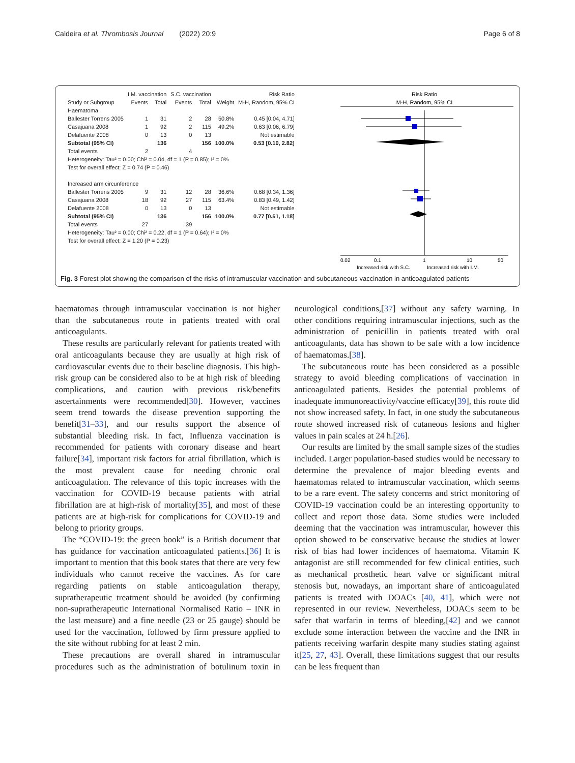Caldeira et al. Thrombosis Journal (2022) 20:9 Page 6 of 8
| | I.M. vaccination | | S.C. vaccination | | | Risk Ratio |
| --- | --- | --- | --- | --- | --- | --- |
| Study or Subgroup | Events | Total | Events | Total | Weight | M-H, Random, 95% CI |
| Haematoma | | | | | | |
| Ballester Torrens 2005 | 1 | 31 | 2 | 28 | 50.8% | 0.45 [0.04, 4.71] |
| Casajuana 2008 | 1 | 92 | 2 | 115 | 49.2% | 0.63 [0.06, 6.79] |
| Delafuente 2008 | 0 | 13 | 0 | 13 | | Not estimable |
| Subtotal (95% CI) | | 136 | | 156 | 100.0% | 0.53 [0.10, 2.82] |
| Total events | 2 | | 4 | | | |
| Heterogeneity: Tau² = 0.00; Chi² = 0.04, df = 1 (P = 0.85); I² = 0% | | | | | | |
| Test for overall effect: Z = 0.74 (P = 0.46) | | | | | | |
| Increased arm circunference | | | | | | |
| Ballester Torrens 2005 | 9 | 31 | 12 | 28 | 36.6% | 0.68 [0.34, 1.36] |
| Casajuana 2008 | 18 | 92 | 27 | 115 | 63.4% | 0.83 [0.49, 1.42] |
| Delafuente 2008 | 0 | 13 | 0 | 13 | | Not estimable |
| Subtotal (95% CI) | | 136 | | 156 | 100.0% | 0.77 [0.51, 1.18] |
| Total events | 27 | | 39 | | | |
| Heterogeneity: Tau² = 0.00; Chi² = 0.22, df = 1 (P = 0.64); I² = 0% | | | | | | |
| Test for overall effect: Z = 1.20 (P = 0.23) | | | | | | |
Risk Ratio
M-H, Random, 95% CI
0.02
0.1
1
10
50
Increased risk with S.C.
Increased risk with I.M.
Fig. 3 Forest plot showing the comparison of the risks of intramuscular vaccination and subcutaneous vaccination in anticoagulated patients
haematomas through intramuscular vaccination is not higher than the subcutaneous route in patients treated with oral anticoagulants.
These results are particularly relevant for patients treated with oral anticoagulants because they are usually at high risk of cardiovascular events due to their baseline diagnosis. This high-risk group can be considered also to be at high risk of bleeding complications, and caution with previous risk/benefits ascertainments were recommended[30]. However, vaccines seem trend towards the disease prevention supporting the benefit[31–33], and our results support the absence of substantial bleeding risk. In fact, Influenza vaccination is recommended for patients with coronary disease and heart failure[34], important risk factors for atrial fibrillation, which is the most prevalent cause for needing chronic oral anticoagulation. The relevance of this topic increases with the vaccination for COVID-19 because patients with atrial fibrillation are at high-risk of mortality[35], and most of these patients are at high-risk for complications for COVID-19 and belong to priority groups.
The “COVID-19: the green book” is a British document that has guidance for vaccination anticoagulated patients.[36] It is important to mention that this book states that there are very few individuals who cannot receive the vaccines. As for care regarding patients on stable anticoagulation therapy, supratherapeutic treatment should be avoided (by confirming non-supratherapeutic International Normalised Ratio – INR in the last measure) and a fine needle (23 or 25 gauge) should be used for the vaccination, followed by firm pressure applied to the site without rubbing for at least 2 min.
These precautions are overall shared in intramuscular procedures such as the administration of botulinum toxin in neurological conditions,[37] without any safety warning. In other conditions requiring intramuscular injections, such as the administration of penicillin in patients treated with oral anticoagulants, data has shown to be safe with a low incidence of haematomas.[38].
The subcutaneous route has been considered as a possible strategy to avoid bleeding complications of vaccination in anticoagulated patients. Besides the potential problems of inadequate immunoreactivity/vaccine efficacy[39], this route did not show increased safety. In fact, in one study the subcutaneous route showed increased risk of cutaneous lesions and higher values in pain scales at 24 h.[26].
Our results are limited by the small sample sizes of the studies included. Larger population-based studies would be necessary to determine the prevalence of major bleeding events and haematomas related to intramuscular vaccination, which seems to be a rare event. The safety concerns and strict monitoring of COVID-19 vaccination could be an interesting opportunity to collect and report those data. Some studies were included deeming that the vaccination was intramuscular, however this option showed to be conservative because the studies at lower risk of bias had lower incidences of haematoma. Vitamin K antagonist are still recommended for few clinical entities, such as mechanical prosthetic heart valve or significant mitral stenosis but, nowadays, an important share of anticoagulated patients is treated with DOACs [40, 41], which were not represented in our review. Nevertheless, DOACs seem to be safer that warfarin in terms of bleeding,[42] and we cannot exclude some interaction between the vaccine and the INR in patients receiving warfarin despite many studies stating against it[25, 27, 43]. Overall, these limitations suggest that our results can be less frequent than